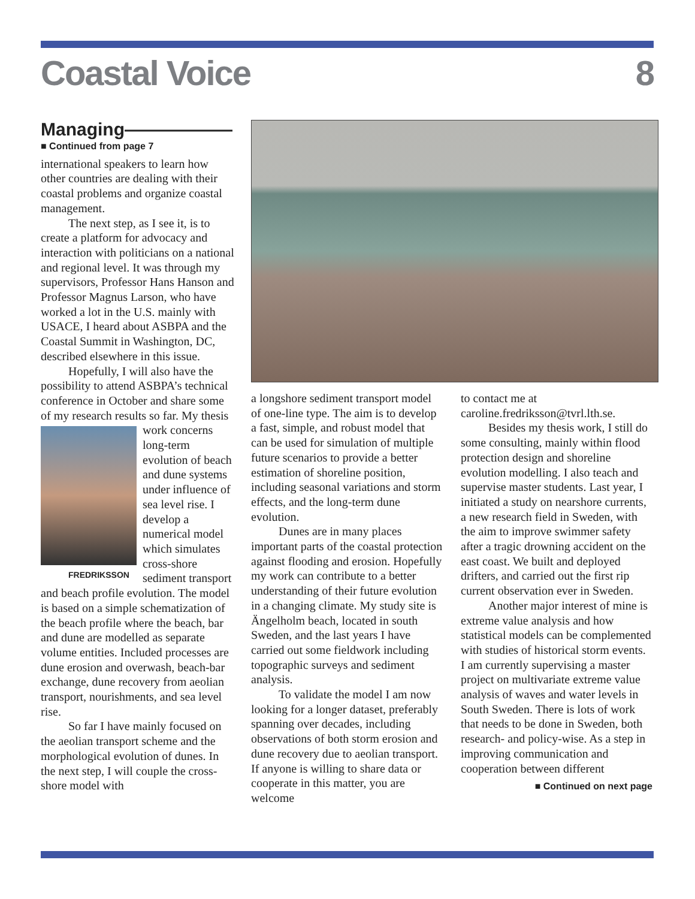Coastal Voice 8
Managing——————
■ Continued from page 7
international speakers to learn how other countries are dealing with their coastal problems and organize coastal management.
The next step, as I see it, is to create a platform for advocacy and interaction with politicians on a national and regional level. It was through my supervisors, Professor Hans Hanson and Professor Magnus Larson, who have worked a lot in the U.S. mainly with USACE, I heard about ASBPA and the Coastal Summit in Washington, DC, described elsewhere in this issue.
Hopefully, I will also have the possibility to attend ASBPA’s technical conference in October and share some of my research results FREDRIKSSON so far. My thesis work concerns long-term evolution of beach and dune systems under influence of sea level rise. I develop a numerical model which simulates cross-shore sediment transport and beach profile evolution. The model is based on a simple schematization of the beach profile where the beach, bar and dune are modelled as separate volume entities. Included processes are dune erosion and overwash, beach-bar exchange, dune recovery from aeolian transport, nourishments, and sea level rise.
So far I have mainly focused on the aeolian transport scheme and the morphological evolution of dunes. In the next step, I will couple the cross-shore model with
a longshore sediment transport model of one-line type. The aim is to develop a fast, simple, and robust model that can be used for simulation of multiple future scenarios to provide a better estimation of shoreline position, including seasonal variations and storm effects, and the long-term dune evolution.
Dunes are in many places important parts of the coastal protection against flooding and erosion. Hopefully my work can contribute to a better understanding of their future evolution in a changing climate. My study site is Ängelholm beach, located in south Sweden, and the last years I have carried out some fieldwork including topographic surveys and sediment analysis.
To validate the model I am now looking for a longer dataset, preferably spanning over decades, including observations of both storm erosion and dune recovery due to aeolian transport. If anyone is willing to share data or cooperate in this matter, you are welcome
to contact me at caroline.fredriksson@tvrl.lth.se.
Besides my thesis work, I still do some consulting, mainly within flood protection design and shoreline evolution modelling. I also teach and supervise master students. Last year, I initiated a study on nearshore currents, a new research field in Sweden, with the aim to improve swimmer safety after a tragic drowning accident on the east coast. We built and deployed drifters, and carried out the first rip current observation ever in Sweden.
Another major interest of mine is extreme value analysis and how statistical models can be complemented with studies of historical storm events. I am currently supervising a master project on multivariate extreme value analysis of waves and water levels in South Sweden. There is lots of work that needs to be done in Sweden, both research- and policy-wise. As a step in improving communication and cooperation between different
■ Continued on next page